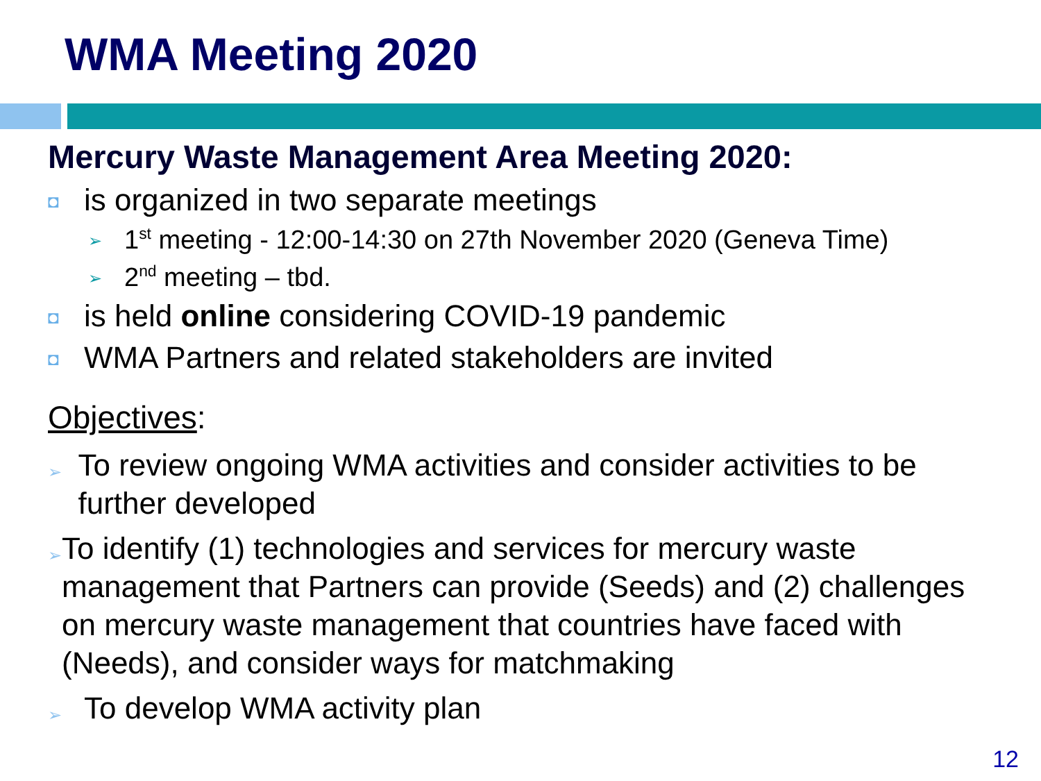WMA Meeting 2020
Mercury Waste Management Area Meeting 2020:
◘ is organized in two separate meetings
➢ 1<sup>st</sup> meeting - 12:00-14:30 on 27th November 2020 (Geneva Time)
➢ 2<sup>nd</sup> meeting – tbd.
◘ is held online considering COVID-19 pandemic
◘ WMA Partners and related stakeholders are invited
Objectives:
➢ To review ongoing WMA activities and consider activities to be further developed
➢ To identify (1) technologies and services for mercury waste management that Partners can provide (Seeds) and (2) challenges on mercury waste management that countries have faced with (Needs), and consider ways for matchmaking
➢ To develop WMA activity plan
12